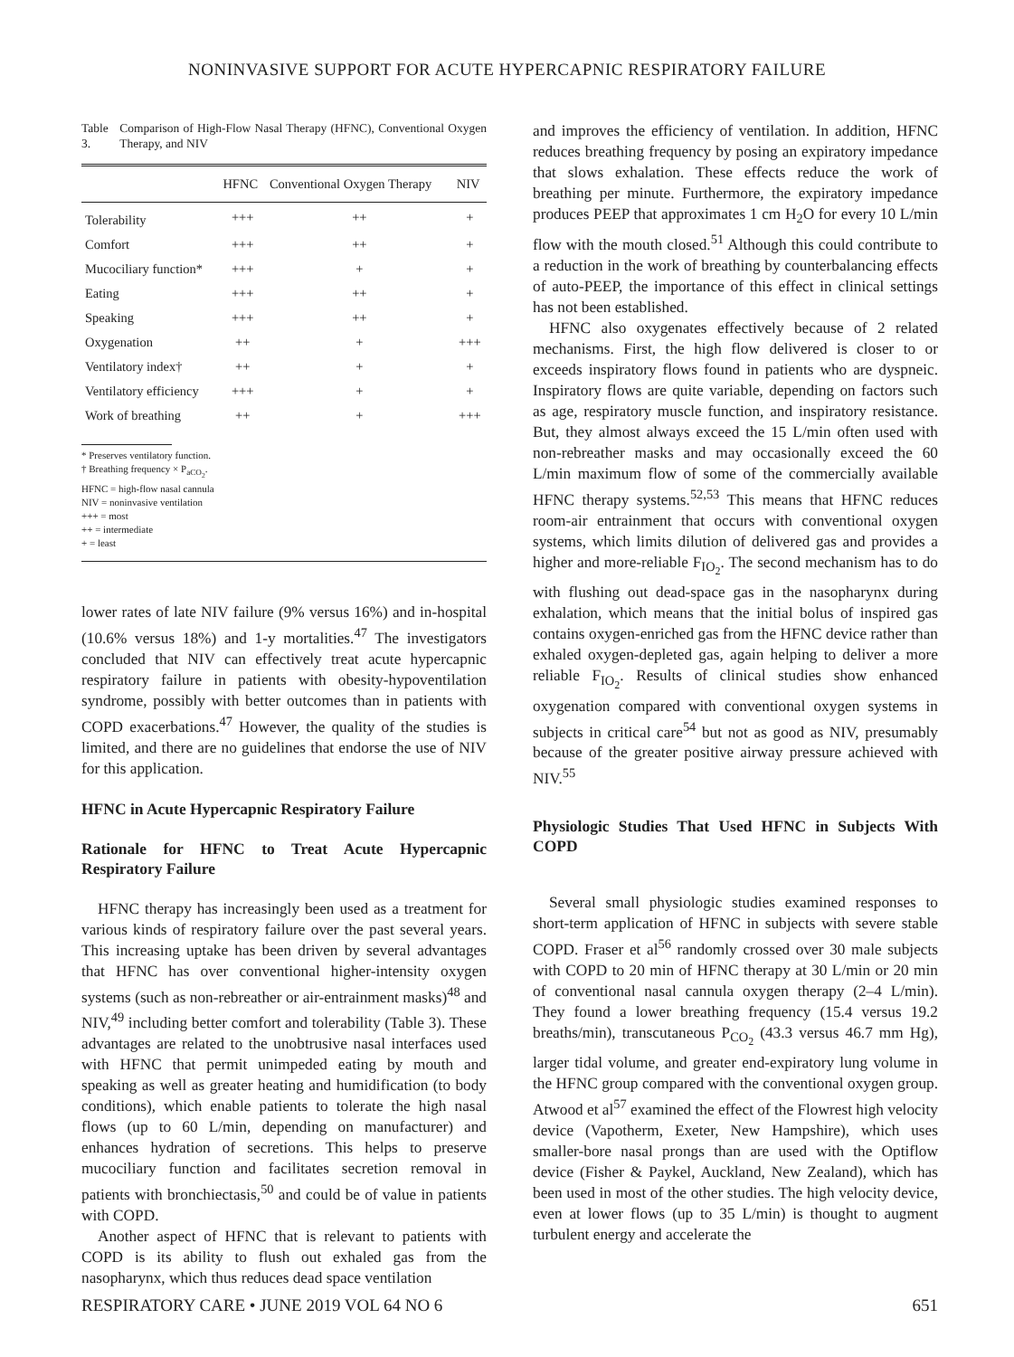NONINVASIVE SUPPORT FOR ACUTE HYPERCAPNIC RESPIRATORY FAILURE
Table 3. Comparison of High-Flow Nasal Therapy (HFNC), Conventional Oxygen Therapy, and NIV
| | HFNC | Conventional Oxygen Therapy | NIV |
| --- | --- | --- | --- |
| Tolerability | +++ | ++ | + |
| Comfort | +++ | ++ | + |
| Mucociliary function* | +++ | + | + |
| Eating | +++ | ++ | + |
| Speaking | +++ | ++ | + |
| Oxygenation | ++ | + | +++ |
| Ventilatory index† | ++ | + | + |
| Ventilatory efficiency | +++ | + | + |
| Work of breathing | ++ | + | +++ |
* Preserves ventilatory function.
† Breathing frequency × P<sub>aCO<sub>2</sub></sub>.
HFNC = high-flow nasal cannula
NIV = noninvasive ventilation
+++ = most
++ = intermediate
+ = least
lower rates of late NIV failure (9% versus 16%) and in-hospital (10.6% versus 18%) and 1-y mortalities.<sup>47</sup> The investigators concluded that NIV can effectively treat acute hypercapnic respiratory failure in patients with obesity-hypoventilation syndrome, possibly with better outcomes than in patients with COPD exacerbations.<sup>47</sup> However, the quality of the studies is limited, and there are no guidelines that endorse the use of NIV for this application.
HFNC in Acute Hypercapnic Respiratory Failure
Rationale for HFNC to Treat Acute Hypercapnic Respiratory Failure
HFNC therapy has increasingly been used as a treatment for various kinds of respiratory failure over the past several years. This increasing uptake has been driven by several advantages that HFNC has over conventional higher-intensity oxygen systems (such as non-rebreather or air-entrainment masks)<sup>48</sup> and NIV,<sup>49</sup> including better comfort and tolerability (Table 3). These advantages are related to the unobtrusive nasal interfaces used with HFNC that permit unimpeded eating by mouth and speaking as well as greater heating and humidification (to body conditions), which enable patients to tolerate the high nasal flows (up to 60 L/min, depending on manufacturer) and enhances hydration of secretions. This helps to preserve mucociliary function and facilitates secretion removal in patients with bronchiectasis,<sup>50</sup> and could be of value in patients with COPD.
Another aspect of HFNC that is relevant to patients with COPD is its ability to flush out exhaled gas from the nasopharynx, which thus reduces dead space ventilation
and improves the efficiency of ventilation. In addition, HFNC reduces breathing frequency by posing an expiratory impedance that slows exhalation. These effects reduce the work of breathing per minute. Furthermore, the expiratory impedance produces PEEP that approximates 1 cm H<sub>2</sub>O for every 10 L/min flow with the mouth closed.<sup>51</sup> Although this could contribute to a reduction in the work of breathing by counterbalancing effects of auto-PEEP, the importance of this effect in clinical settings has not been established.
HFNC also oxygenates effectively because of 2 related mechanisms. First, the high flow delivered is closer to or exceeds inspiratory flows found in patients who are dyspneic. Inspiratory flows are quite variable, depending on factors such as age, respiratory muscle function, and inspiratory resistance. But, they almost always exceed the 15 L/min often used with non-rebreather masks and may occasionally exceed the 60 L/min maximum flow of some of the commercially available HFNC therapy systems.<sup>52,53</sup> This means that HFNC reduces room-air entrainment that occurs with conventional oxygen systems, which limits dilution of delivered gas and provides a higher and more-reliable F<sub>IO<sub>2</sub></sub>. The second mechanism has to do with flushing out dead-space gas in the nasopharynx during exhalation, which means that the initial bolus of inspired gas contains oxygen-enriched gas from the HFNC device rather than exhaled oxygen-depleted gas, again helping to deliver a more reliable F<sub>IO<sub>2</sub></sub>. Results of clinical studies show enhanced oxygenation compared with conventional oxygen systems in subjects in critical care<sup>54</sup> but not as good as NIV, presumably because of the greater positive airway pressure achieved with NIV.<sup>55</sup>
Physiologic Studies That Used HFNC in Subjects With COPD
Several small physiologic studies examined responses to short-term application of HFNC in subjects with severe stable COPD. Fraser et al<sup>56</sup> randomly crossed over 30 male subjects with COPD to 20 min of HFNC therapy at 30 L/min or 20 min of conventional nasal cannula oxygen therapy (2–4 L/min). They found a lower breathing frequency (15.4 versus 19.2 breaths/min), transcutaneous P<sub>CO<sub>2</sub></sub> (43.3 versus 46.7 mm Hg), larger tidal volume, and greater end-expiratory lung volume in the HFNC group compared with the conventional oxygen group. Atwood et al<sup>57</sup> examined the effect of the Flowrest high velocity device (Vapotherm, Exeter, New Hampshire), which uses smaller-bore nasal prongs than are used with the Optiflow device (Fisher & Paykel, Auckland, New Zealand), which has been used in most of the other studies. The high velocity device, even at lower flows (up to 35 L/min) is thought to augment turbulent energy and accelerate the
RESPIRATORY CARE • JUNE 2019 VOL 64 NO 6 651